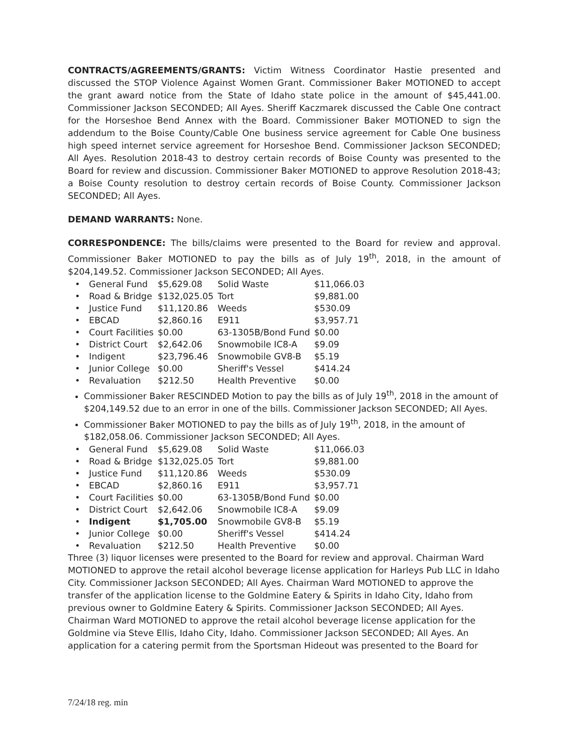CONTRACTS/AGREEMENTS/GRANTS: Victim Witness Coordinator Hastie presented and discussed the STOP Violence Against Women Grant. Commissioner Baker MOTIONED to accept the grant award notice from the State of Idaho state police in the amount of $45,441.00. Commissioner Jackson SECONDED; All Ayes. Sheriff Kaczmarek discussed the Cable One contract for the Horseshoe Bend Annex with the Board. Commissioner Baker MOTIONED to sign the addendum to the Boise County/Cable One business service agreement for Cable One business high speed internet service agreement for Horseshoe Bend. Commissioner Jackson SECONDED; All Ayes. Resolution 2018-43 to destroy certain records of Boise County was presented to the Board for review and discussion. Commissioner Baker MOTIONED to approve Resolution 2018-43; a Boise County resolution to destroy certain records of Boise County. Commissioner Jackson SECONDED; All Ayes.
DEMAND WARRANTS: None.
CORRESPONDENCE: The bills/claims were presented to the Board for review and approval. Commissioner Baker MOTIONED to pay the bills as of July 19<sup>th</sup>, 2018, in the amount of $204,149.52. Commissioner Jackson SECONDED; All Ayes.
| • | General Fund | $5,629.08 | Solid Waste | $11,066.03 |
| • | Road & Bridge | $132,025.05 | Tort | $9,881.00 |
| • | Justice Fund | $11,120.86 | Weeds | $530.09 |
| • | EBCAD | $2,860.16 | E911 | $3,957.71 |
| • | Court Facilities | $0.00 | 63-1305B/Bond Fund | $0.00 |
| • | District Court | $2,642.06 | Snowmobile IC8-A | $9.09 |
| • | Indigent | $23,796.46 | Snowmobile GV8-B | $5.19 |
| • | Junior College | $0.00 | Sheriff's Vessel | $414.24 |
| • | Revaluation | $212.50 | Health Preventive | $0.00 |
Commissioner Baker RESCINDED Motion to pay the bills as of July 19<sup>th</sup>, 2018 in the amount of $204,149.52 due to an error in one of the bills. Commissioner Jackson SECONDED; All Ayes.
Commissioner Baker MOTIONED to pay the bills as of July 19<sup>th</sup>, 2018, in the amount of $182,058.06. Commissioner Jackson SECONDED; All Ayes.
| • | General Fund | $5,629.08 | Solid Waste | $11,066.03 |
| • | Road & Bridge | $132,025.05 | Tort | $9,881.00 |
| • | Justice Fund | $11,120.86 | Weeds | $530.09 |
| • | EBCAD | $2,860.16 | E911 | $3,957.71 |
| • | Court Facilities | $0.00 | 63-1305B/Bond Fund | $0.00 |
| • | District Court | $2,642.06 | Snowmobile IC8-A | $9.09 |
| • | Indigent | $1,705.00 | Snowmobile GV8-B | $5.19 |
| • | Junior College | $0.00 | Sheriff's Vessel | $414.24 |
| • | Revaluation | $212.50 | Health Preventive | $0.00 |
Three (3) liquor licenses were presented to the Board for review and approval. Chairman Ward MOTIONED to approve the retail alcohol beverage license application for Harleys Pub LLC in Idaho City. Commissioner Jackson SECONDED; All Ayes. Chairman Ward MOTIONED to approve the transfer of the application license to the Goldmine Eatery & Spirits in Idaho City, Idaho from previous owner to Goldmine Eatery & Spirits. Commissioner Jackson SECONDED; All Ayes. Chairman Ward MOTIONED to approve the retail alcohol beverage license application for the Goldmine via Steve Ellis, Idaho City, Idaho. Commissioner Jackson SECONDED; All Ayes. An application for a catering permit from the Sportsman Hideout was presented to the Board for
7/24/18 reg. min